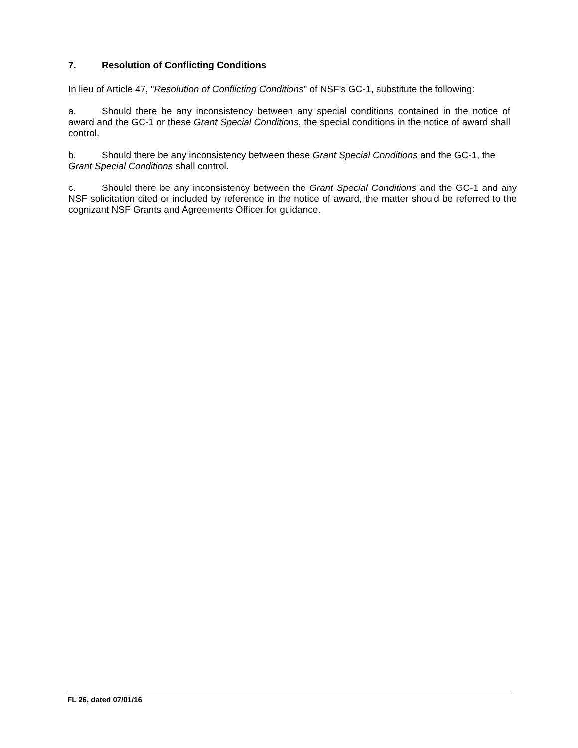7. Resolution of Conflicting Conditions
In lieu of Article 47, "Resolution of Conflicting Conditions" of NSF's GC-1, substitute the following:
a. Should there be any inconsistency between any special conditions contained in the notice of award and the GC-1 or these Grant Special Conditions, the special conditions in the notice of award shall control.
b. Should there be any inconsistency between these Grant Special Conditions and the GC-1, the Grant Special Conditions shall control.
c. Should there be any inconsistency between the Grant Special Conditions and the GC-1 and any NSF solicitation cited or included by reference in the notice of award, the matter should be referred to the cognizant NSF Grants and Agreements Officer for guidance.
FL 26, dated 07/01/16